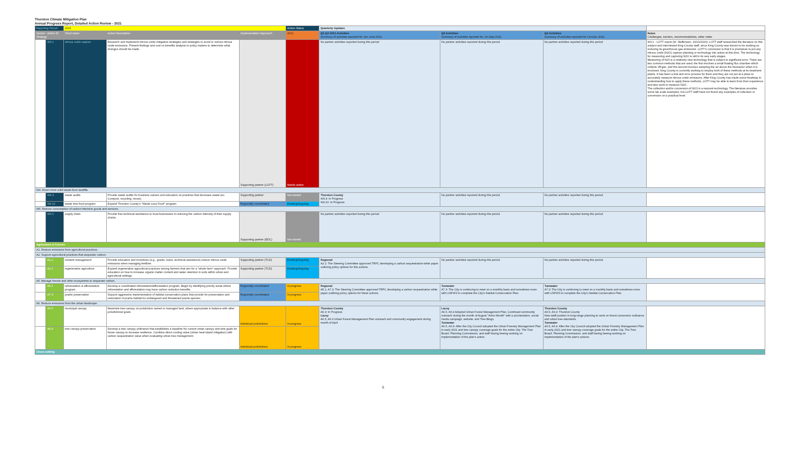Thurston Climate Mitigation Plan
Annual Progress Report, Detailed Action Review - 2021
| Reporting Period: | | 2021 | | | Action Status | Quarterly Updates | | | |
| --- | --- | --- | --- | --- | --- | --- | --- | --- | --- |
| Sector/ Strategy | Action ID | Short name | Action Description | Implementation Approach | 2021 | Q1-Q2 2021 Activities Summary of activities reported for Jan-June 2021. | Q3 Activities Summary of activities reported for Jul-Sept 2021. | Q4 Activities Summary of activities reported for Oct-Dec 2021. | Notes Challenges, barriers, recommendations, other notes |
| | W3.1 | nitrous oxide capture | Research and implement nitrous oxide mitigation strategies and strategies to avoid or reduce nitrous oxide emissions. Present findings and cost vs benefits analysis to policy makers to determine what changes should be made. | Supporting partner (LOTT) | Needs action | No partner activities reported during this period. | No partner activities reported during this period. | No partner activities reported during this period | W3.1 - LOTT report (W. Steffensen, 10/13/2020): LOTT staff researched the literature on this subject and interviewed King County staff, since King County was known to be working on reducing its greenhouse gas emissions. LOTT's conclusion is that it is premature to put any nitrous oxide (N2O) capture planning or technology into action at this time. The technology for measuring and capturing N2O is still in its very early stages. Measuring of N20 is a relatively new technology that is subject to significant error. There are two common methods that are used; the first involves a small floating flux chamber which collects off-gas, and the second involves sampling the air above the bioreactor when it is enclosed. King County is currently working to employ both of these methods at its treatment plants. It has been a trial and error process for them and they are not yet at a place to accurately measure nitrous oxide emissions. After King County has made some headway in understanding how to apply these methods, LOTT may be able to learn from their experience and also work to measure N2O. The collection and/or conversion of N2O is a nascent technology. The literature provides some lab scale examples, but LOTT staff have not found any examples of collection or conversion on a practical level. |
| W4. Divert more solid waste from landfills. | | | | | | | | | |
| | W4.4 | waste audits | Provide waste audits for business owners and education on practices that decrease waste (ex. Compost, recycling, reuse). | Supporting partner | Not started | Thurston County W4.4: In Progress W4.10: In Progress | No partner activities reported during this period. | No partner activities reported during this period. | |
| | W4.10 | waste less food program | Expand Thurston County's "Waste Less Food" program. | Regionally coordinated | Existing/Ongoing | | | | |
| W6. Reduce consumption of carbon-intensive goods and services. | | | | | | | | | |
| | W6.6 | supply chain | Provide free technical assistance to local businesses in reducing the carbon intensity of their supply chains. | Supporting partner (EDC) | Not started | No partner activities reported during this period. | No partner activities reported during this period. | No partner activities reported during this period. | |
| Agriculture & Forests | | | | | | | | | |
| A1. Reduce emissions from agricultural practices. | | | | | | | | | |
| A2. Support agricultural practices that sequester carbon. | | | | | | | | | |
| | A1.2 | nutrient management | Provide education and incentives (e.g., grants, loans, technical assistance) reduce nitrous oxide emissions when managing fertilizer. | Supporting partner (TCD) | Existing/Ongoing | Regional A2.1: The Steering Committee approved TRPC developing a carbon sequestration white paper outlining policy options for this actions. | No partner activities reported during this period. | No partner activities reported during this period. | |
| | A2.1 | regenerative agriculture | Expand regenerative agricultural practices among farmers that aim for a "whole farm" approach. Provide education on how to increase organic matter content and water retention in soils within urban and agricultural settings. | Supporting partner (TCD) | Existing/Ongoing | | | | |
| A5. Manage forests and other ecosystems to sequester carbon. | | | | | | | | | |
| | A5.1 | reforestation & afforestation program | Develop a coordinated reforestation/afforestation program. Begin by identifying priority areas where reforestation and afforestation may have carbon reduction benefits. | Regionally coordinated | In progress | Regional A5.1, A7.3: The Steering Committee approved TRPC developing a carbon sequestration white paper outlining policy options for these actions. | Tumwater A7.3: The City is continuing to meet on a monthly basis and sometimes more with USFWS to complete the City's Habitat Conservation Plan. | Tumwater A7.3: The City is continuing to meet on a monthly basis and sometimes more with USFWS to complete the City's Habitat Conservation Plan. | |
| | A7.3 | prairie preservation | Support aggressive implementation of habitat conservation plans that provide for preservation and restoration of prairie habitat for endangered and threatened prairie species. | Regionally coordinated | In progress | | | | |
| A6. Reduce emissions from the urban landscape. | | | | | | | | | |
| | A6.5 | municipal canopy | Maximize tree canopy on jurisdiction owned or managed land, where appropriate in balance with other jurisdictional goals. | Individual jurisdictions | In progress | Thurston County A6.9: In Progress Lacey A6.5, A6.9 Urban Forest Management Plan outreach and community engagement during month of April | Lacey A6.5, A6.9 Adopted Urban Forest Management Plan, Continued community outreach during the month of August "Arbor Month" with a proclamation, social media campaign, website, and Tree Bingo. Tumwater A6.5, A6.9: After the City Council adopted the Urban Forestry Management Plan in early 2021 and tree canopy coverage goals for the entire City. The Tree Board, Planning Commission, and staff having beeing working on implementation of the plan's action. | Thurston County A6.5, A6.9: Thurston County New staff position in long-range planning to work on forest conversion ordinance and urban tree standards. Tumwater A6.5, A6.9: After the City Council adopted the Urban Forestry Management Plan in early 2021 and tree canopy coverage goals for the entire City. The Tree Board, Planning Commission, and staff having beeing working on implementation of the plan's actions. | |
| | A6.9 | tree canopy preservation | Develop a tree canopy ordinance that establishes a baseline for current urban canopy and sets goals for future canopy to increase resilience. Combine direct cooling value (urban heat island mitigation) with carbon sequestration value when evaluating urban tree management. | Individual jurisdictions | In progress | | | | |
| Cross-cutting | | | | | | | | | |
5